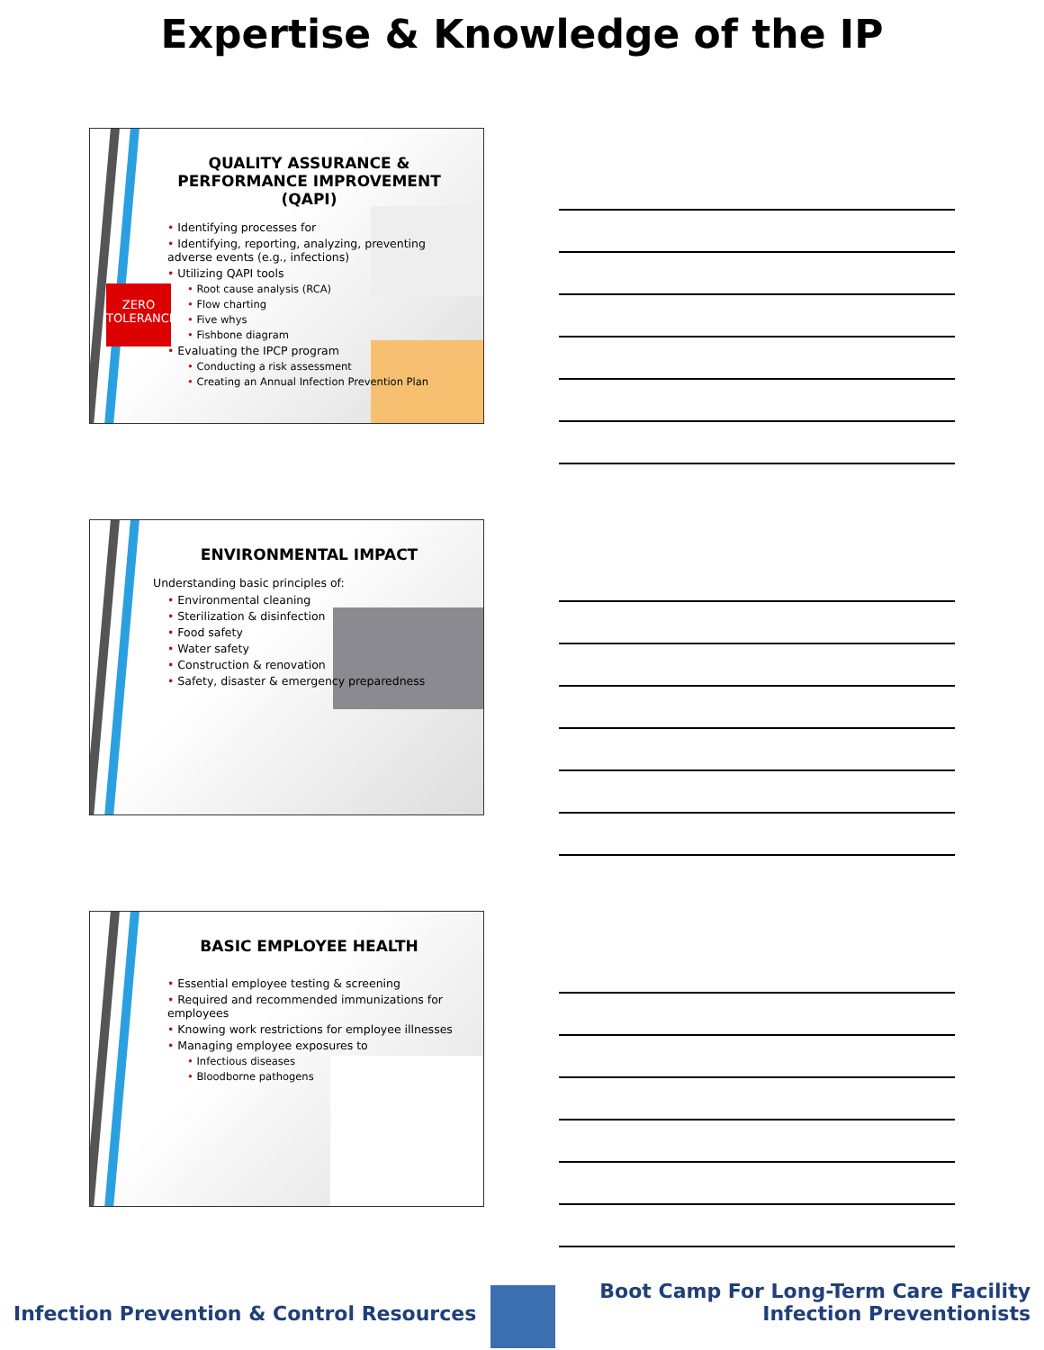Expertise & Knowledge of the IP
ZERO TOLERANCE
QUALITY ASSURANCE & PERFORMANCE IMPROVEMENT (QAPI)
• Identifying processes for
• Identifying, reporting, analyzing, preventing adverse events (e.g., infections)
• Utilizing QAPI tools
• Root cause analysis (RCA)
• Flow charting
• Five whys
• Fishbone diagram
• Evaluating the IPCP program
• Conducting a risk assessment
• Creating an Annual Infection Prevention Plan
ENVIRONMENTAL IMPACT
Understanding basic principles of:
• Environmental cleaning
• Sterilization & disinfection
• Food safety
• Water safety
• Construction & renovation
• Safety, disaster & emergency preparedness
BASIC EMPLOYEE HEALTH
• Essential employee testing & screening
• Required and recommended immunizations for employees
• Knowing work restrictions for employee illnesses
• Managing employee exposures to
• Infectious diseases
• Bloodborne pathogens
Infection Prevention & Control Resources
Boot Camp For Long-Term Care Facility
Infection Preventionists